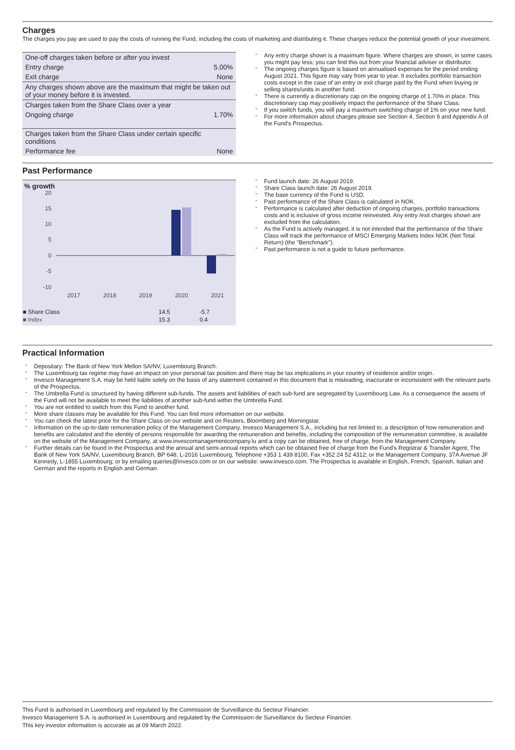Charges
The charges you pay are used to pay the costs of running the Fund, including the costs of marketing and distributing it. These charges reduce the potential growth of your investment.
| One-off charges taken before or after you invest | |
| Entry charge | 5.00% |
| Exit charge | None |
| Any charges shown above are the maximum that might be taken out of your money before it is invested. | |
| Charges taken from the Share Class over a year | |
| Ongoing charge | 1.70% |
| Charges taken from the Share Class under certain specific conditions | |
| Performance fee | None |
Any entry charge shown is a maximum figure. Where charges are shown, in some cases you might pay less; you can find this out from your financial adviser or distributor.
The ongoing charges figure is based on annualised expenses for the period ending August 2021. This figure may vary from year to year. It excludes portfolio transaction costs except in the case of an entry or exit charge paid by the Fund when buying or selling shares/units in another fund.
There is currently a discretionary cap on the ongoing charge of 1.70% in place. This discretionary cap may positively impact the performance of the Share Class.
If you switch funds, you will pay a maximum switching charge of 1% on your new fund.
For more information about charges please see Section 4, Section 9 and Appendix A of the Fund's Prospectus.
Past Performance
% growth
20
15
10
5
0
-5
-10
2017
2018
2019
2020
2021
| ■ Share Class | | | | 14.5 | -5.7 |
| ■ Index | | | | 15.3 | 0.4 |
Fund launch date: 26 August 2019.
Share Class launch date: 26 August 2019.
The base currency of the Fund is USD.
Past performance of the Share Class is calculated in NOK.
Performance is calculated after deduction of ongoing charges, portfolio transactions costs and is inclusive of gross income reinvested. Any entry /exit charges shown are excluded from the calculation.
As the Fund is actively managed, it is not intended that the performance of the Share Class will track the performance of MSCI Emerging Markets Index NOK (Net Total Return) (the "Benchmark").
Past performance is not a guide to future performance.
Practical Information
Depositary: The Bank of New York Mellon SA/NV, Luxembourg Branch.
The Luxembourg tax regime may have an impact on your personal tax position and there may be tax implications in your country of residence and/or origin.
Invesco Management S.A. may be held liable solely on the basis of any statement contained in this document that is misleading, inaccurate or inconsistent with the relevant parts of the Prospectus.
The Umbrella Fund is structured by having different sub-funds. The assets and liabilities of each sub-fund are segregated by Luxembourg Law. As a consequence the assets of the Fund will not be available to meet the liabilities of another sub-fund within the Umbrella Fund.
You are not entitled to switch from this Fund to another fund.
More share classes may be available for this Fund. You can find more information on our website.
You can check the latest price for the Share Class on our website and on Reuters, Bloomberg and Morningstar.
Information on the up-to-date remuneration policy of the Management Company, Invesco Management S.A., including but not limited to, a description of how remuneration and benefits are calculated and the identity of persons responsible for awarding the remuneration and benefits, including the composition of the remuneration committee, is available on the website of the Management Company, at www.invescomanagementcompany.lu and a copy can be obtained, free of charge, from the Management Company.
Further details can be found in the Prospectus and the annual and semi-annual reports which can be obtained free of charge from the Fund's Registrar & Transfer Agent, The Bank of New York SA/NV, Luxembourg Branch, BP 648, L-2016 Luxembourg, Telephone +353 1 439 8100, Fax +352 24 52 4312; or the Management Company, 37A Avenue JF Kennedy, L-1855 Luxembourg; or by emailing queries@invesco.com or on our website: www.invesco.com. The Prospectus is available in English, French, Spanish, Italian and German and the reports in English and German.
This Fund is authorised in Luxembourg and regulated by the Commission de Surveillance du Secteur Financier.
Invesco Management S.A. is authorised in Luxembourg and regulated by the Commission de Surveillance du Secteur Financier.
This key investor information is accurate as at 09 March 2022.